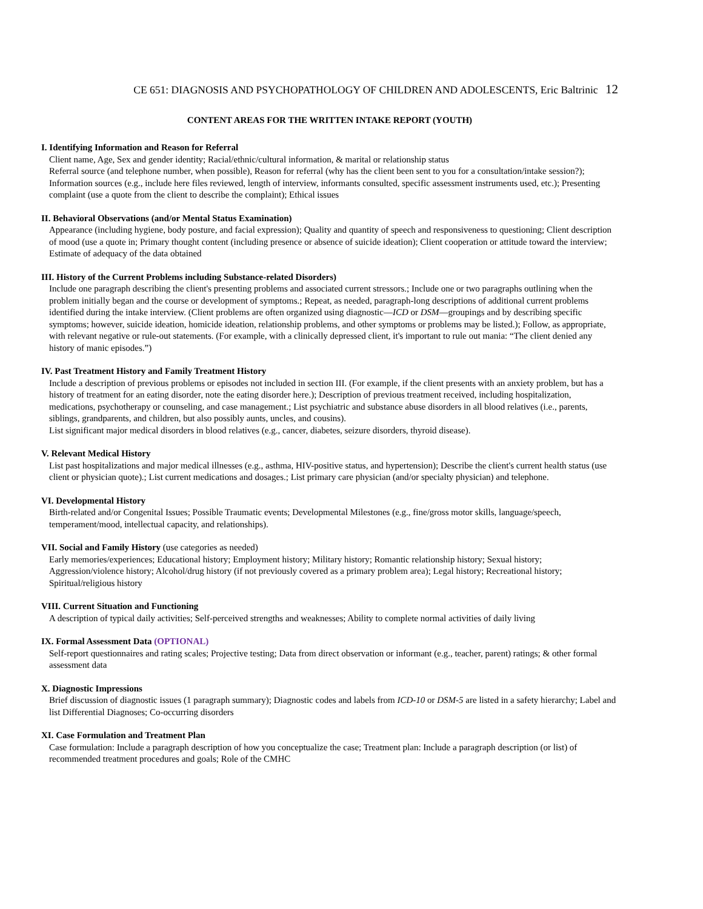CE 651: DIAGNOSIS AND PSYCHOPATHOLOGY OF CHILDREN AND ADOLESCENTS, Eric Baltrinic 12
CONTENT AREAS FOR THE WRITTEN INTAKE REPORT (YOUTH)
I. Identifying Information and Reason for Referral
Client name, Age, Sex and gender identity; Racial/ethnic/cultural information, & marital or relationship status
Referral source (and telephone number, when possible), Reason for referral (why has the client been sent to you for a consultation/intake session?); Information sources (e.g., include here files reviewed, length of interview, informants consulted, specific assessment instruments used, etc.); Presenting complaint (use a quote from the client to describe the complaint); Ethical issues
II. Behavioral Observations (and/or Mental Status Examination)
Appearance (including hygiene, body posture, and facial expression); Quality and quantity of speech and responsiveness to questioning; Client description of mood (use a quote in; Primary thought content (including presence or absence of suicide ideation); Client cooperation or attitude toward the interview; Estimate of adequacy of the data obtained
III. History of the Current Problems including Substance-related Disorders)
Include one paragraph describing the client's presenting problems and associated current stressors.; Include one or two paragraphs outlining when the problem initially began and the course or development of symptoms.; Repeat, as needed, paragraph-long descriptions of additional current problems identified during the intake interview. (Client problems are often organized using diagnostic—ICD or DSM—groupings and by describing specific symptoms; however, suicide ideation, homicide ideation, relationship problems, and other symptoms or problems may be listed.); Follow, as appropriate, with relevant negative or rule-out statements. (For example, with a clinically depressed client, it's important to rule out mania: “The client denied any history of manic episodes.”)
IV. Past Treatment History and Family Treatment History
Include a description of previous problems or episodes not included in section III. (For example, if the client presents with an anxiety problem, but has a history of treatment for an eating disorder, note the eating disorder here.); Description of previous treatment received, including hospitalization, medications, psychotherapy or counseling, and case management.; List psychiatric and substance abuse disorders in all blood relatives (i.e., parents, siblings, grandparents, and children, but also possibly aunts, uncles, and cousins).
List significant major medical disorders in blood relatives (e.g., cancer, diabetes, seizure disorders, thyroid disease).
V. Relevant Medical History
List past hospitalizations and major medical illnesses (e.g., asthma, HIV-positive status, and hypertension); Describe the client's current health status (use client or physician quote).; List current medications and dosages.; List primary care physician (and/or specialty physician) and telephone.
VI. Developmental History
Birth-related and/or Congenital Issues; Possible Traumatic events; Developmental Milestones (e.g., fine/gross motor skills, language/speech, temperament/mood, intellectual capacity, and relationships).
VII. Social and Family History (use categories as needed)
Early memories/experiences; Educational history; Employment history; Military history; Romantic relationship history; Sexual history; Aggression/violence history; Alcohol/drug history (if not previously covered as a primary problem area); Legal history; Recreational history; Spiritual/religious history
VIII. Current Situation and Functioning
A description of typical daily activities; Self-perceived strengths and weaknesses; Ability to complete normal activities of daily living
IX. Formal Assessment Data (OPTIONAL)
Self-report questionnaires and rating scales; Projective testing; Data from direct observation or informant (e.g., teacher, parent) ratings; & other formal assessment data
X. Diagnostic Impressions
Brief discussion of diagnostic issues (1 paragraph summary); Diagnostic codes and labels from ICD-10 or DSM-5 are listed in a safety hierarchy; Label and list Differential Diagnoses; Co-occurring disorders
XI. Case Formulation and Treatment Plan
Case formulation: Include a paragraph description of how you conceptualize the case; Treatment plan: Include a paragraph description (or list) of recommended treatment procedures and goals; Role of the CMHC